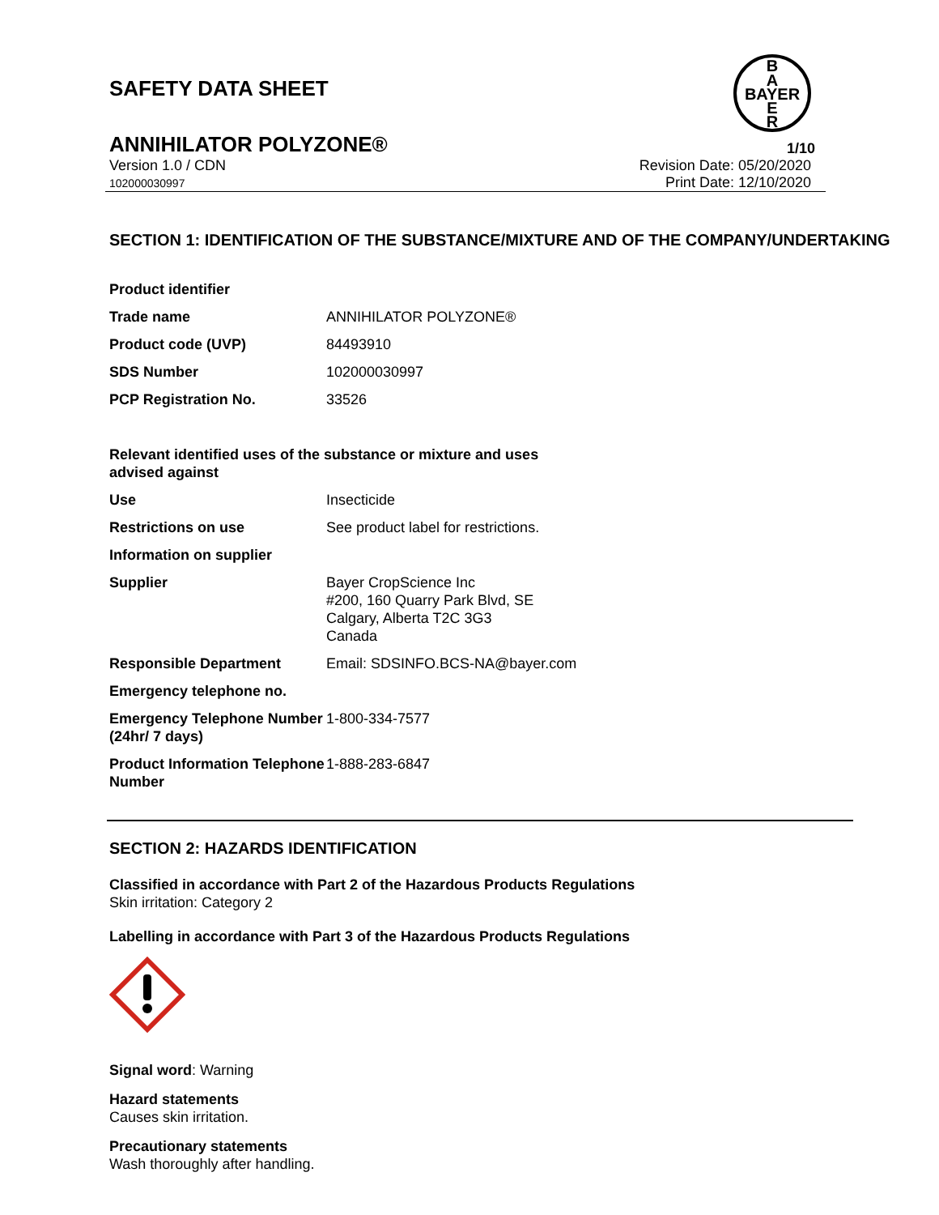B
A
BAYER
E
R
SAFETY DATA SHEET
ANNIHILATOR POLYZONE® 1/10
Version 1.0 / CDN
102000030997
Revision Date: 05/20/2020
Print Date: 12/10/2020
SECTION 1: IDENTIFICATION OF THE SUBSTANCE/MIXTURE AND OF THE COMPANY/UNDERTAKING
| Product identifier | |
| Trade name | ANNIHILATOR POLYZONE® |
| Product code (UVP) | 84493910 |
| SDS Number | 102000030997 |
| PCP Registration No. | 33526 |
| Relevant identified uses of the substance or mixture and uses advised against | |
| Use | Insecticide |
| Restrictions on use | See product label for restrictions. |
| Information on supplier | |
| Supplier | Bayer CropScience Inc #200, 160 Quarry Park Blvd, SE Calgary, Alberta T2C 3G3 Canada |
| Responsible Department | Email: SDSINFO.BCS-NA@bayer.com |
| Emergency telephone no. | |
| Emergency Telephone Number (24hr/ 7 days) | 1-800-334-7577 |
| Product Information Telephone Number | 1-888-283-6847 |
SECTION 2: HAZARDS IDENTIFICATION
Classified in accordance with Part 2 of the Hazardous Products Regulations
Skin irritation: Category 2
Labelling in accordance with Part 3 of the Hazardous Products Regulations
Signal word: Warning
Hazard statements
Causes skin irritation.
Precautionary statements
Wash thoroughly after handling.